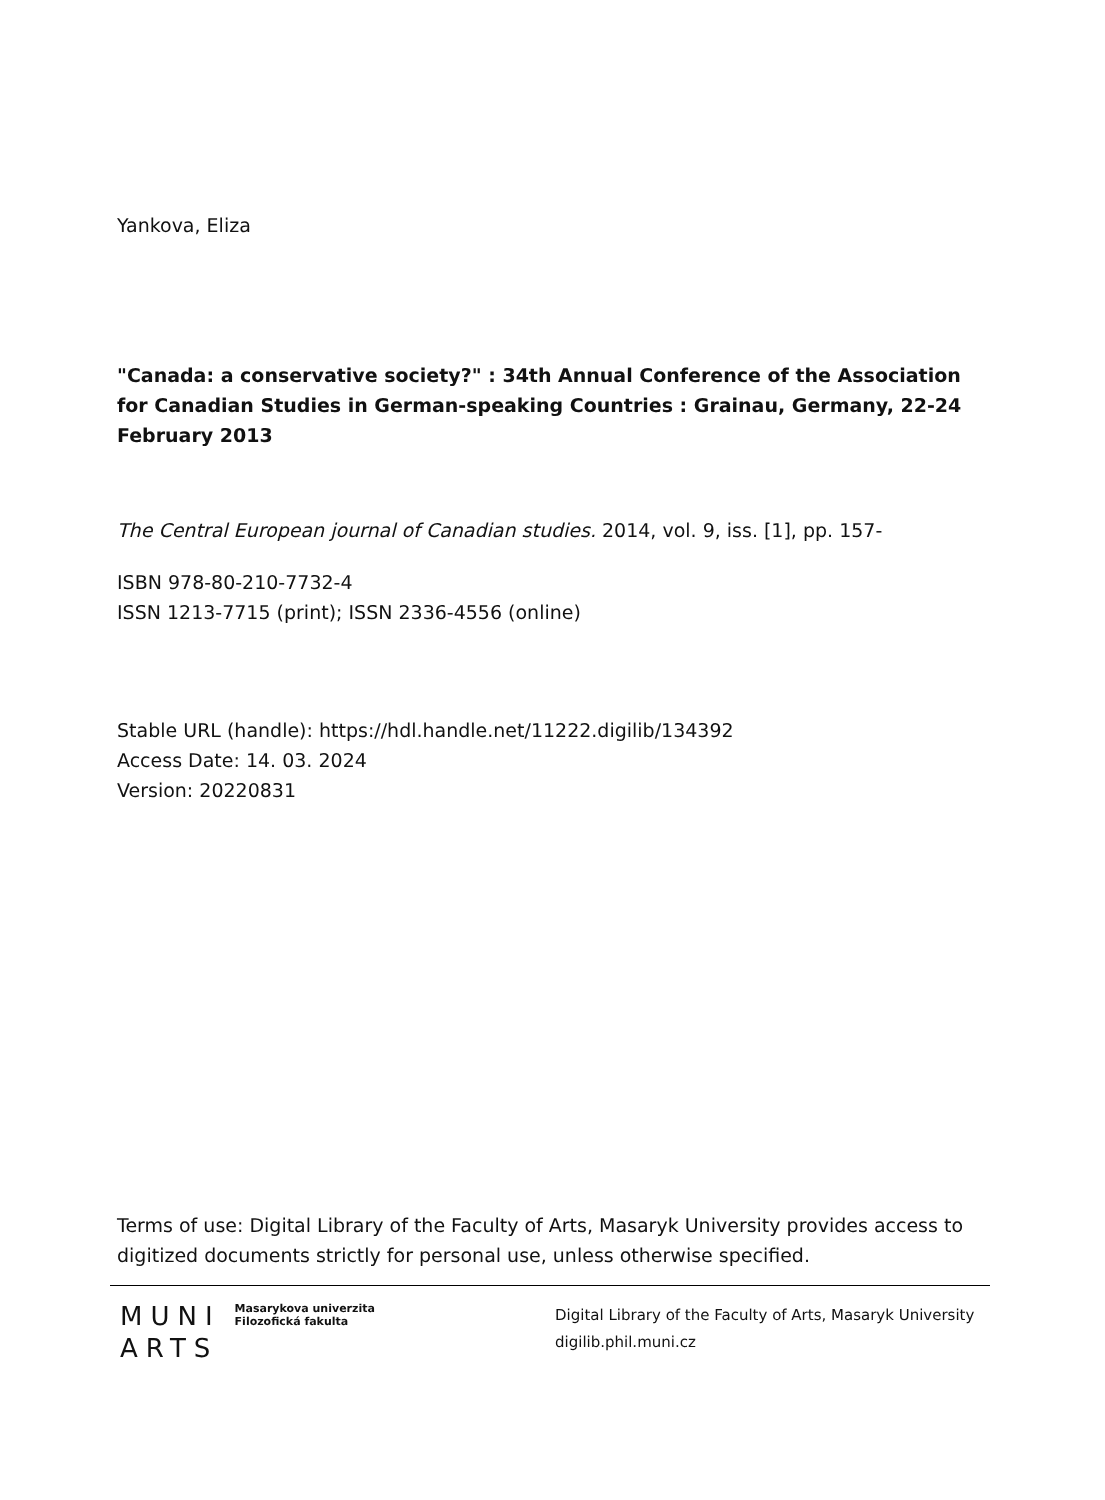Yankova, Eliza
"Canada: a conservative society?" : 34th Annual Conference of the Association for Canadian Studies in German-speaking Countries : Grainau, Germany, 22-24 February 2013
The Central European journal of Canadian studies. 2014, vol. 9, iss. [1], pp. 157-
ISBN 978-80-210-7732-4
ISSN 1213-7715 (print); ISSN 2336-4556 (online)
Stable URL (handle): https://hdl.handle.net/11222.digilib/134392
Access Date: 14. 03. 2024
Version: 20220831
Terms of use: Digital Library of the Faculty of Arts, Masaryk University provides access to digitized documents strictly for personal use, unless otherwise specified.
MUNI
ARTS
Masarykova univerzita
Filozofická fakulta
Digital Library of the Faculty of Arts, Masaryk University
digilib.phil.muni.cz